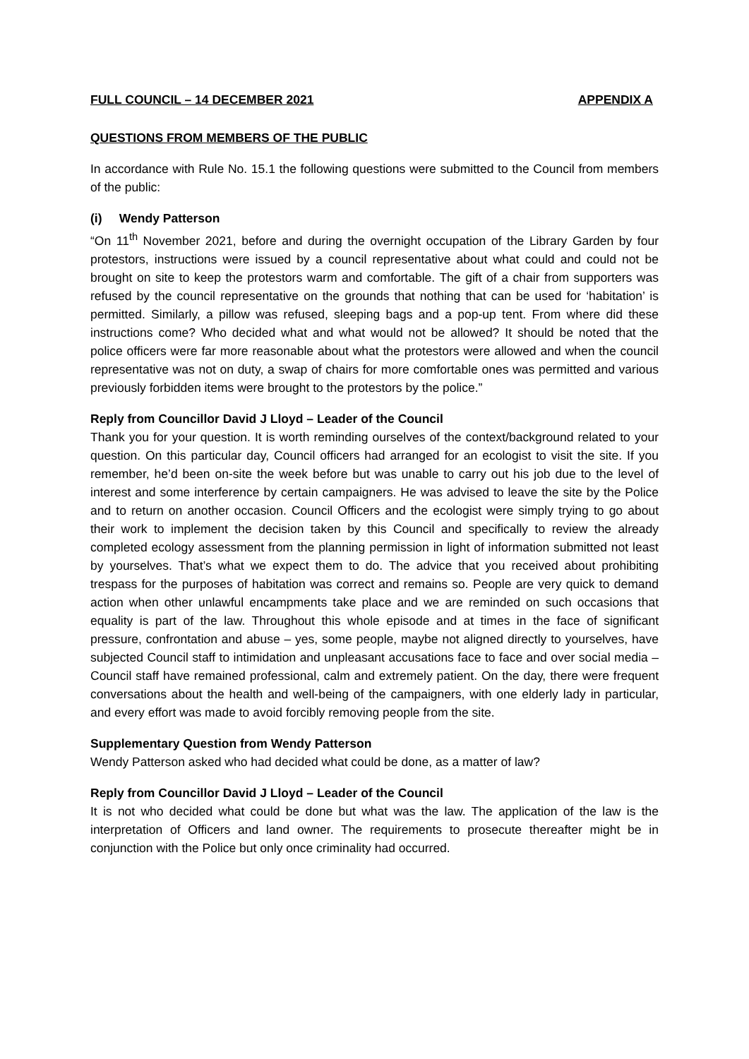FULL COUNCIL – 14 DECEMBER 2021 APPENDIX A
QUESTIONS FROM MEMBERS OF THE PUBLIC
In accordance with Rule No. 15.1 the following questions were submitted to the Council from members of the public:
(i) Wendy Patterson
“On 11<sup>th</sup> November 2021, before and during the overnight occupation of the Library Garden by four protestors, instructions were issued by a council representative about what could and could not be brought on site to keep the protestors warm and comfortable. The gift of a chair from supporters was refused by the council representative on the grounds that nothing that can be used for ‘habitation’ is permitted. Similarly, a pillow was refused, sleeping bags and a pop-up tent. From where did these instructions come? Who decided what and what would not be allowed? It should be noted that the police officers were far more reasonable about what the protestors were allowed and when the council representative was not on duty, a swap of chairs for more comfortable ones was permitted and various previously forbidden items were brought to the protestors by the police.”
Reply from Councillor David J Lloyd – Leader of the Council
Thank you for your question. It is worth reminding ourselves of the context/background related to your question. On this particular day, Council officers had arranged for an ecologist to visit the site. If you remember, he’d been on-site the week before but was unable to carry out his job due to the level of interest and some interference by certain campaigners. He was advised to leave the site by the Police and to return on another occasion. Council Officers and the ecologist were simply trying to go about their work to implement the decision taken by this Council and specifically to review the already completed ecology assessment from the planning permission in light of information submitted not least by yourselves. That’s what we expect them to do. The advice that you received about prohibiting trespass for the purposes of habitation was correct and remains so. People are very quick to demand action when other unlawful encampments take place and we are reminded on such occasions that equality is part of the law. Throughout this whole episode and at times in the face of significant pressure, confrontation and abuse – yes, some people, maybe not aligned directly to yourselves, have subjected Council staff to intimidation and unpleasant accusations face to face and over social media – Council staff have remained professional, calm and extremely patient. On the day, there were frequent conversations about the health and well-being of the campaigners, with one elderly lady in particular, and every effort was made to avoid forcibly removing people from the site.
Supplementary Question from Wendy Patterson
Wendy Patterson asked who had decided what could be done, as a matter of law?
Reply from Councillor David J Lloyd – Leader of the Council
It is not who decided what could be done but what was the law. The application of the law is the interpretation of Officers and land owner. The requirements to prosecute thereafter might be in conjunction with the Police but only once criminality had occurred.